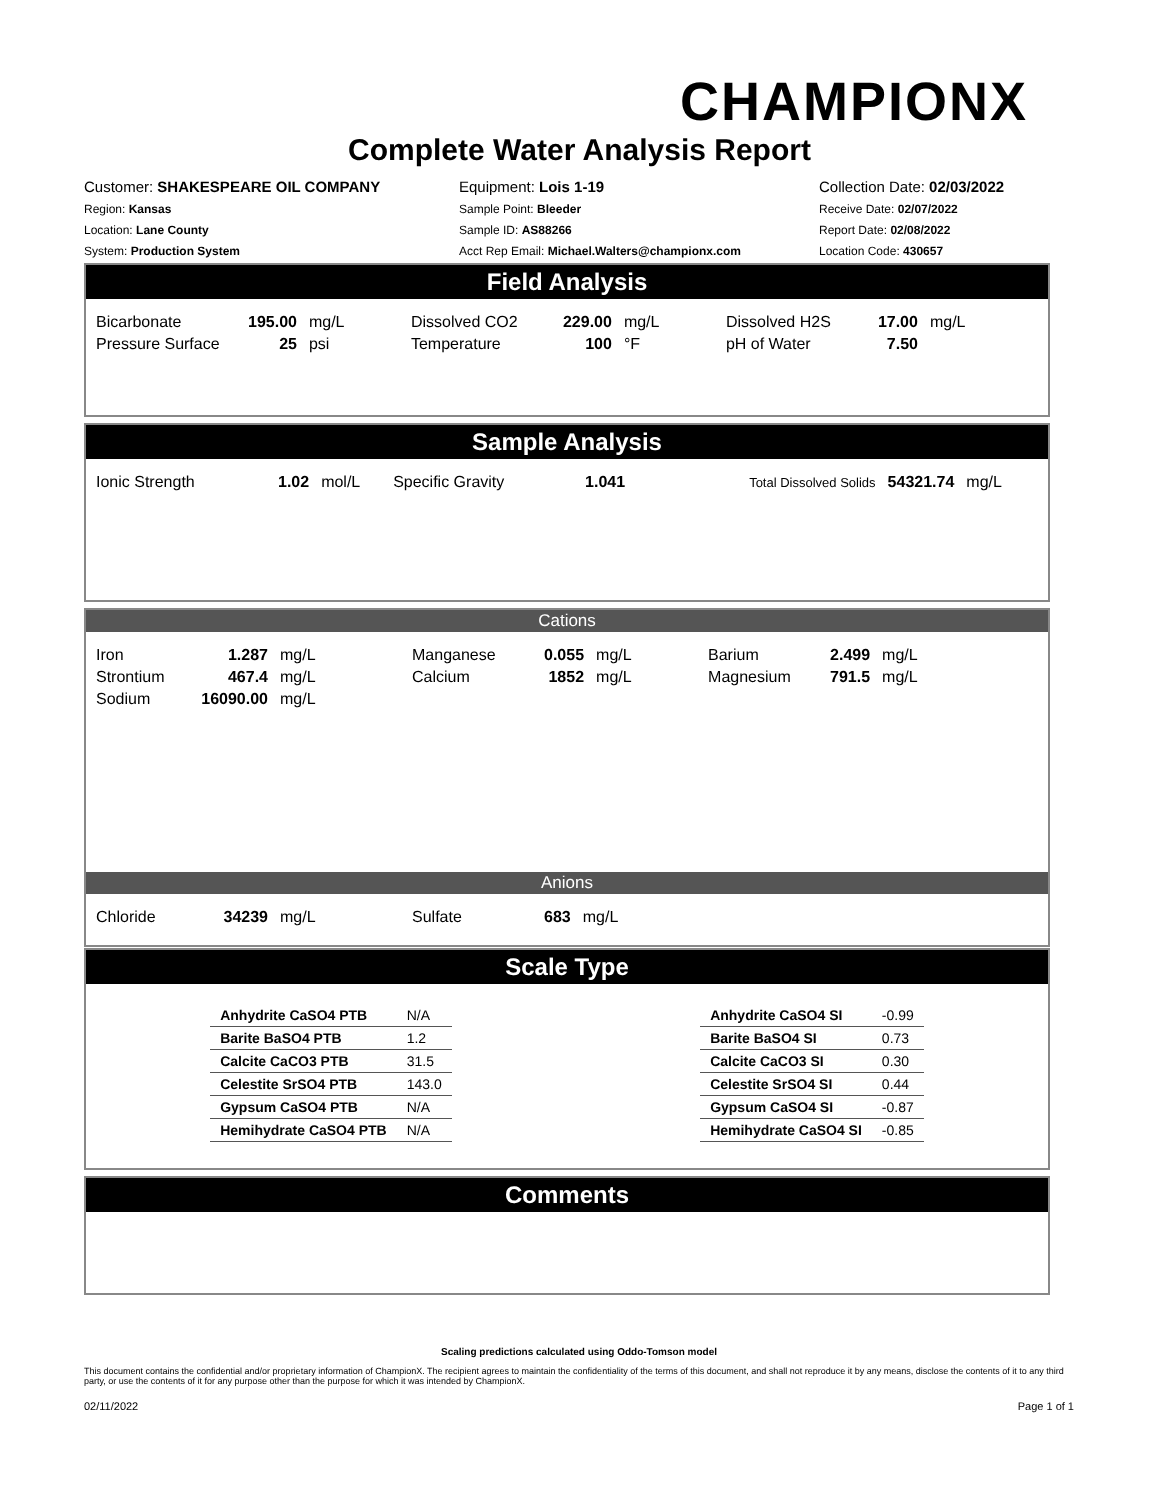CHAMPIONX
Complete Water Analysis Report
Customer: SHAKESPEARE OIL COMPANY
Region: Kansas
Location: Lane County
System: Production System
Equipment: Lois 1-19
Sample Point: Bleeder
Sample ID: AS88266
Acct Rep Email: Michael.Walters@championx.com
Collection Date: 02/03/2022
Receive Date: 02/07/2022
Report Date: 02/08/2022
Location Code: 430657
Field Analysis
| Bicarbonate | 195.00 | mg/L | Dissolved CO2 | 229.00 | mg/L | Dissolved H2S | 17.00 | mg/L |
| Pressure Surface | 25 | psi | Temperature | 100 | °F | pH of Water | 7.50 | |
Sample Analysis
| Ionic Strength | 1.02 | mol/L | Specific Gravity | 1.041 | | Total Dissolved Solids | 54321.74 | mg/L |
Cations
| Iron | 1.287 | mg/L | Manganese | 0.055 | mg/L | Barium | 2.499 | mg/L |
| Strontium | 467.4 | mg/L | Calcium | 1852 | mg/L | Magnesium | 791.5 | mg/L |
| Sodium | 16090.00 | mg/L | | | | | | |
Anions
| Chloride | 34239 | mg/L | Sulfate | 683 | mg/L |
Scale Type
| Anhydrite CaSO4 PTB | N/A |
| Barite BaSO4 PTB | 1.2 |
| Calcite CaCO3 PTB | 31.5 |
| Celestite SrSO4 PTB | 143.0 |
| Gypsum CaSO4 PTB | N/A |
| Hemihydrate CaSO4 PTB | N/A |
| Anhydrite CaSO4 SI | -0.99 |
| Barite BaSO4 SI | 0.73 |
| Calcite CaCO3 SI | 0.30 |
| Celestite SrSO4 SI | 0.44 |
| Gypsum CaSO4 SI | -0.87 |
| Hemihydrate CaSO4 SI | -0.85 |
Comments
Scaling predictions calculated using Oddo-Tomson model
This document contains the confidential and/or proprietary information of ChampionX. The recipient agrees to maintain the confidentiality of the terms of this document, and shall not reproduce it by any means, disclose the contents of it to any third party, or use the contents of it for any purpose other than the purpose for which it was intended by ChampionX.
02/11/2022 Page 1 of 1